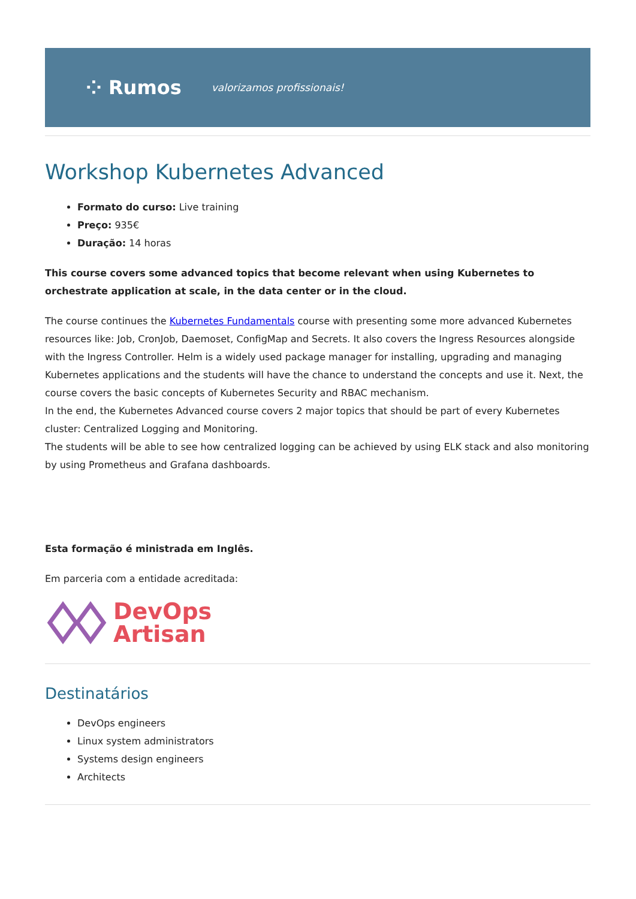⁘ Rumos valorizamos profissionais!
Workshop Kubernetes Advanced
Formato do curso: Live training
Preço: 935€
Duração: 14 horas
This course covers some advanced topics that become relevant when using Kubernetes to orchestrate application at scale, in the data center or in the cloud.
The course continues the Kubernetes Fundamentals course with presenting some more advanced Kubernetes resources like: Job, CronJob, Daemoset, ConfigMap and Secrets. It also covers the Ingress Resources alongside with the Ingress Controller. Helm is a widely used package manager for installing, upgrading and managing Kubernetes applications and the students will have the chance to understand the concepts and use it. Next, the course covers the basic concepts of Kubernetes Security and RBAC mechanism.
In the end, the Kubernetes Advanced course covers 2 major topics that should be part of every Kubernetes cluster: Centralized Logging and Monitoring.
The students will be able to see how centralized logging can be achieved by using ELK stack and also monitoring by using Prometheus and Grafana dashboards.
Esta formação é ministrada em Inglês.
Em parceria com a entidade acreditada:
DevOps
Artisan
Destinatários
DevOps engineers
Linux system administrators
Systems design engineers
Architects